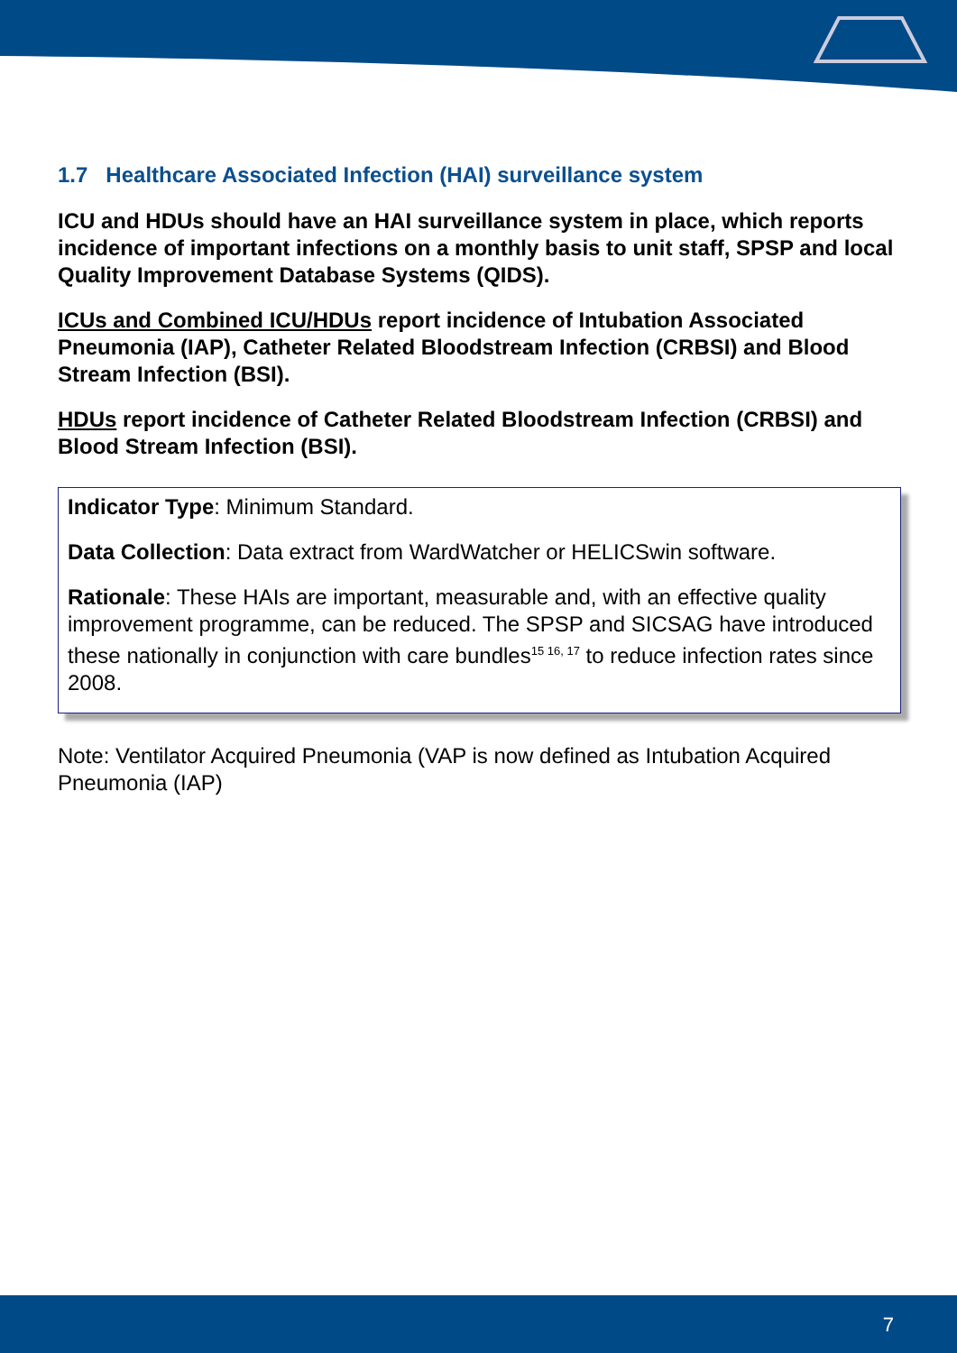1.7 Healthcare Associated Infection (HAI) surveillance system
ICU and HDUs should have an HAI surveillance system in place, which reports incidence of important infections on a monthly basis to unit staff, SPSP and local Quality Improvement Database Systems (QIDS).
ICUs and Combined ICU/HDUs report incidence of Intubation Associated Pneumonia (IAP), Catheter Related Bloodstream Infection (CRBSI) and Blood Stream Infection (BSI).
HDUs report incidence of Catheter Related Bloodstream Infection (CRBSI) and Blood Stream Infection (BSI).
Indicator Type: Minimum Standard.
Data Collection: Data extract from WardWatcher or HELICSwin software.
Rationale: These HAIs are important, measurable and, with an effective quality improvement programme, can be reduced. The SPSP and SICSAG have introduced these nationally in conjunction with care bundles<sup>15 16, 17</sup> to reduce infection rates since 2008.
Note: Ventilator Acquired Pneumonia (VAP is now defined as Intubation Acquired Pneumonia (IAP)
7